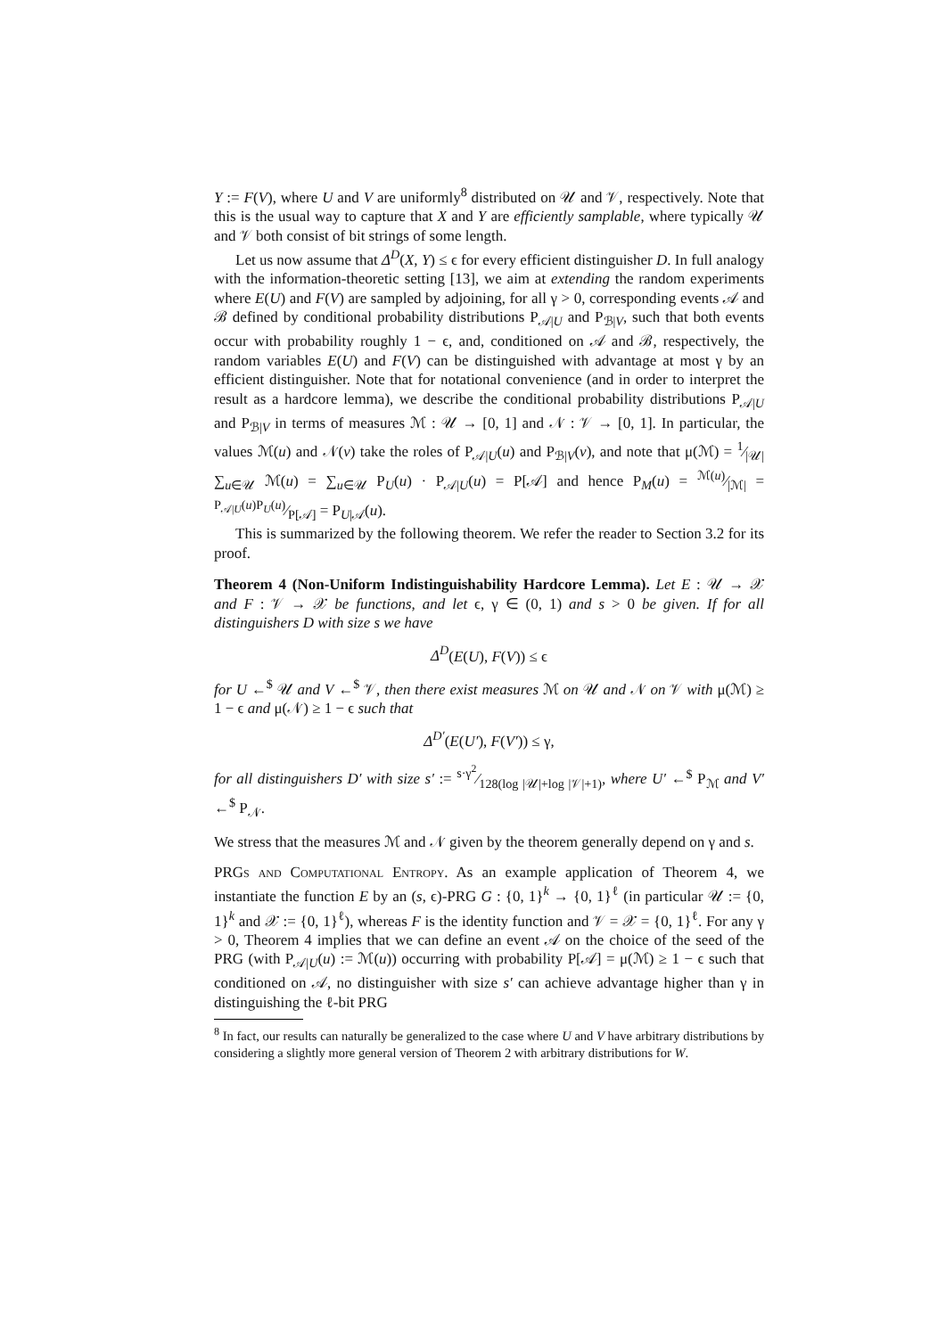Y := F(V), where U and V are uniformly<sup>8</sup> distributed on 𝒰 and 𝒱, respectively. Note that this is the usual way to capture that X and Y are efficiently samplable, where typically 𝒰 and 𝒱 both consist of bit strings of some length.
Let us now assume that Δ<sup>D</sup>(X, Y) ≤ ϵ for every efficient distinguisher D. In full analogy with the information-theoretic setting [13], we aim at extending the random experiments where E(U) and F(V) are sampled by adjoining, for all γ > 0, corresponding events 𝒜 and ℬ defined by conditional probability distributions P<sub>𝒜|U</sub> and P<sub>ℬ|V</sub>, such that both events occur with probability roughly 1 − ϵ, and, conditioned on 𝒜 and ℬ, respectively, the random variables E(U) and F(V) can be distinguished with advantage at most γ by an efficient distinguisher. Note that for notational convenience (and in order to interpret the result as a hardcore lemma), we describe the conditional probability distributions P<sub>𝒜|U</sub> and P<sub>ℬ|V</sub> in terms of measures ℳ : 𝒰 → [0, 1] and 𝒩 : 𝒱 → [0, 1]. In particular, the values ℳ(u) and 𝒩(v) take the roles of P<sub>𝒜|U</sub>(u) and P<sub>ℬ|V</sub>(v), and note that μ(ℳ) = 1⁄|𝒰| ∑<sub>u∈𝒰</sub> ℳ(u) = ∑<sub>u∈𝒰</sub> P<sub>U</sub>(u) · P<sub>𝒜|U</sub>(u) = P[𝒜] and hence P<sub>M</sub>(u) = ℳ(u)⁄|ℳ| = P<sub>𝒜|U</sub>(u)P<sub>U</sub>(u)⁄P[𝒜] = P<sub>U|𝒜</sub>(u).
This is summarized by the following theorem. We refer the reader to Section 3.2 for its proof.
Theorem 4 (Non-Uniform Indistinguishability Hardcore Lemma). Let E : 𝒰 → 𝒳 and F : 𝒱 → 𝒳 be functions, and let ϵ, γ ∈ (0, 1) and s > 0 be given. If for all distinguishers D with size s we have
Δ<sup>D</sup>(E(U), F(V)) ≤ ϵ
for U ←<sup>$</sup> 𝒰 and V ←<sup>$</sup> 𝒱, then there exist measures ℳ on 𝒰 and 𝒩 on 𝒱 with μ(ℳ) ≥ 1 − ϵ and μ(𝒩) ≥ 1 − ϵ such that
Δ<sup>D′</sup>(E(U′), F(V′)) ≤ γ,
for all distinguishers D′ with size s′ := s·γ<sup>2</sup>⁄128(log |𝒰|+log |𝒱|+1), where U′ ←<sup>$</sup> P<sub>ℳ</sub> and V′ ←<sup>$</sup> P<sub>𝒩</sub>.
We stress that the measures ℳ and 𝒩 given by the theorem generally depend on γ and s.
PRGs and Computational Entropy. As an example application of Theorem 4, we instantiate the function E by an (s, ϵ)-PRG G : {0, 1}<sup>k</sup> → {0, 1}<sup>ℓ</sup> (in particular 𝒰 := {0, 1}<sup>k</sup> and 𝒳 := {0, 1}<sup>ℓ</sup>), whereas F is the identity function and 𝒱 = 𝒳 = {0, 1}<sup>ℓ</sup>. For any γ > 0, Theorem 4 implies that we can define an event 𝒜 on the choice of the seed of the PRG (with P<sub>𝒜|U</sub>(u) := ℳ(u)) occurring with probability P[𝒜] = μ(ℳ) ≥ 1 − ϵ such that conditioned on 𝒜, no distinguisher with size s′ can achieve advantage higher than γ in distinguishing the ℓ-bit PRG
<sup>8</sup> In fact, our results can naturally be generalized to the case where U and V have arbitrary distributions by considering a slightly more general version of Theorem 2 with arbitrary distributions for W.